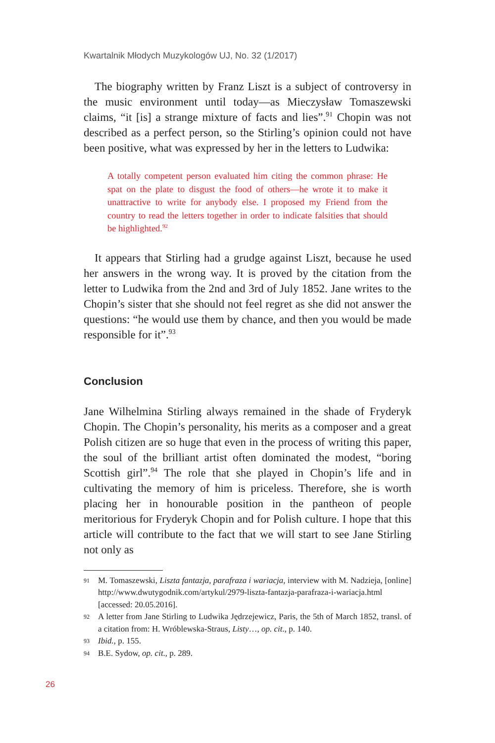Kwartalnik Młodych Muzykologów UJ, No. 32 (1/2017)
The biography written by Franz Liszt is a subject of controversy in the music environment until today—as Mieczysław Tomaszewski claims, “it [is] a strange mixture of facts and lies”.<sup>91</sup> Chopin was not described as a perfect person, so the Stirling’s opinion could not have been positive, what was expressed by her in the letters to Ludwika:
A totally competent person evaluated him citing the common phrase: He spat on the plate to disgust the food of others—he wrote it to make it unattractive to write for anybody else. I proposed my Friend from the country to read the letters together in order to indicate falsities that should be highlighted.<sup>92</sup>
It appears that Stirling had a grudge against Liszt, because he used her answers in the wrong way. It is proved by the citation from the letter to Ludwika from the 2nd and 3rd of July 1852. Jane writes to the Chopin’s sister that she should not feel regret as she did not answer the questions: “he would use them by chance, and then you would be made responsible for it”.<sup>93</sup>
Conclusion
Jane Wilhelmina Stirling always remained in the shade of Fryderyk Chopin. The Chopin’s personality, his merits as a composer and a great Polish citizen are so huge that even in the process of writing this paper, the soul of the brilliant artist often dominated the modest, “boring Scottish girl”.<sup>94</sup> The role that she played in Chopin’s life and in cultivating the memory of him is priceless. Therefore, she is worth placing her in honourable position in the pantheon of people meritorious for Fryderyk Chopin and for Polish culture. I hope that this article will contribute to the fact that we will start to see Jane Stirling not only as
91 M. Tomaszewski, Liszta fantazja, parafraza i wariacja, interview with M. Nadzieja, [online] http://www.dwutygodnik.com/artykul/2979-liszta-fantazja-parafraza-i-wariacja.html [accessed: 20.05.2016].
92 A letter from Jane Stirling to Ludwika Jędrzejewicz, Paris, the 5th of March 1852, transl. of a citation from: H. Wróblewska-Straus, Listy…, op. cit., p. 140.
93 Ibid., p. 155.
94 B.E. Sydow, op. cit., p. 289.
26